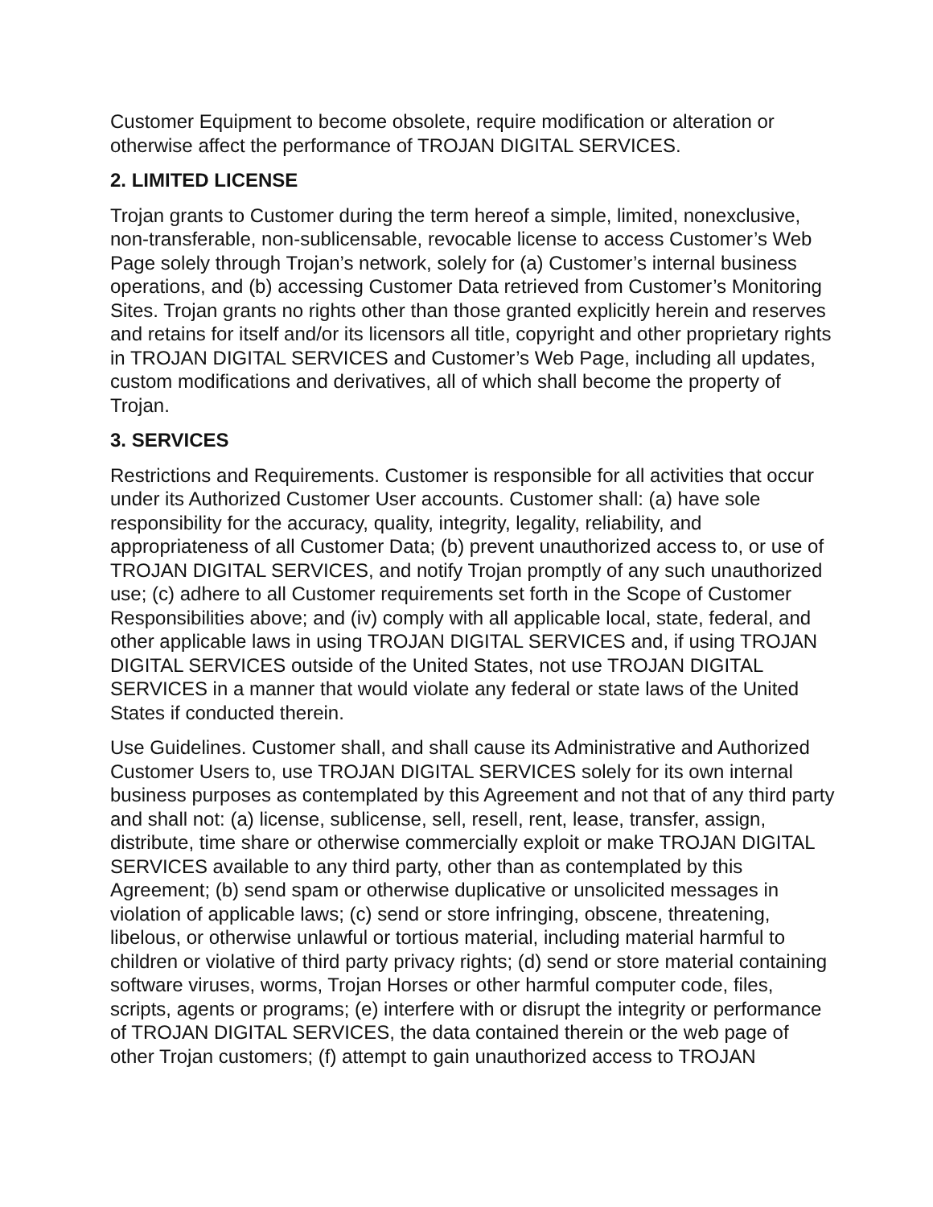Customer Equipment to become obsolete, require modification or alteration or otherwise affect the performance of TROJAN DIGITAL SERVICES.
2. LIMITED LICENSE
Trojan grants to Customer during the term hereof a simple, limited, nonexclusive, non-transferable, non-sublicensable, revocable license to access Customer’s Web Page solely through Trojan’s network, solely for (a) Customer’s internal business operations, and (b) accessing Customer Data retrieved from Customer’s Monitoring Sites. Trojan grants no rights other than those granted explicitly herein and reserves and retains for itself and/or its licensors all title, copyright and other proprietary rights in TROJAN DIGITAL SERVICES and Customer’s Web Page, including all updates, custom modifications and derivatives, all of which shall become the property of Trojan.
3. SERVICES
Restrictions and Requirements. Customer is responsible for all activities that occur under its Authorized Customer User accounts. Customer shall: (a) have sole responsibility for the accuracy, quality, integrity, legality, reliability, and appropriateness of all Customer Data; (b) prevent unauthorized access to, or use of TROJAN DIGITAL SERVICES, and notify Trojan promptly of any such unauthorized use; (c) adhere to all Customer requirements set forth in the Scope of Customer Responsibilities above; and (iv) comply with all applicable local, state, federal, and other applicable laws in using TROJAN DIGITAL SERVICES and, if using TROJAN DIGITAL SERVICES outside of the United States, not use TROJAN DIGITAL SERVICES in a manner that would violate any federal or state laws of the United States if conducted therein.
Use Guidelines. Customer shall, and shall cause its Administrative and Authorized Customer Users to, use TROJAN DIGITAL SERVICES solely for its own internal business purposes as contemplated by this Agreement and not that of any third party and shall not: (a) license, sublicense, sell, resell, rent, lease, transfer, assign, distribute, time share or otherwise commercially exploit or make TROJAN DIGITAL SERVICES available to any third party, other than as contemplated by this Agreement; (b) send spam or otherwise duplicative or unsolicited messages in violation of applicable laws; (c) send or store infringing, obscene, threatening, libelous, or otherwise unlawful or tortious material, including material harmful to children or violative of third party privacy rights; (d) send or store material containing software viruses, worms, Trojan Horses or other harmful computer code, files, scripts, agents or programs; (e) interfere with or disrupt the integrity or performance of TROJAN DIGITAL SERVICES, the data contained therein or the web page of other Trojan customers; (f) attempt to gain unauthorized access to TROJAN